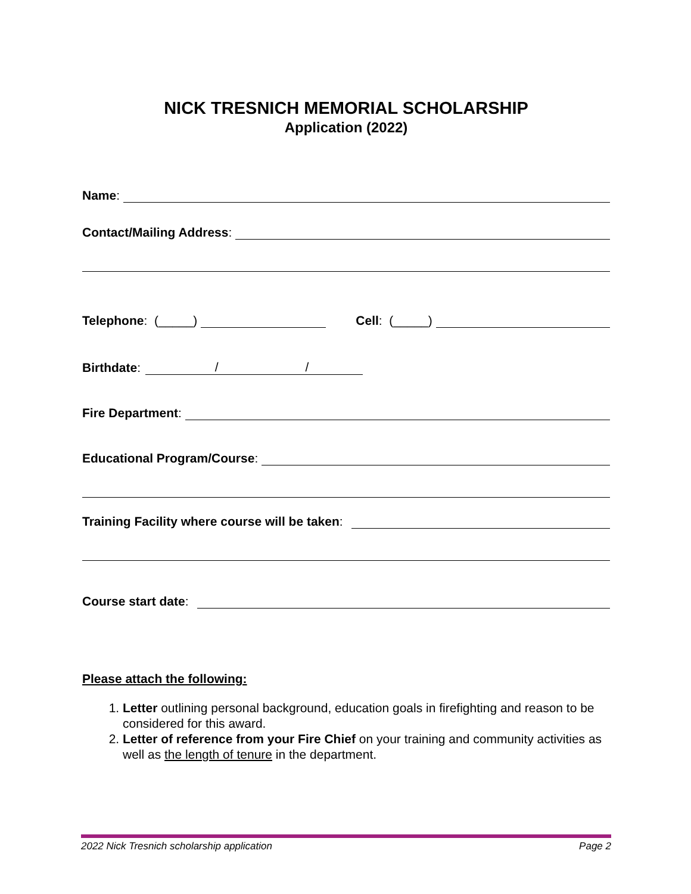NICK TRESNICH MEMORIAL SCHOLARSHIP
Application (2022)
Name:
Contact/Mailing Address:
Telephone: (_____) Cell: (_____)
Birthdate: / /
Fire Department:
Educational Program/Course:
Training Facility where course will be taken:
Course start date:
Please attach the following:
1. Letter outlining personal background, education goals in firefighting and reason to be considered for this award.
2. Letter of reference from your Fire Chief on your training and community activities as well as the length of tenure in the department.
2022 Nick Tresnich scholarship application Page 2